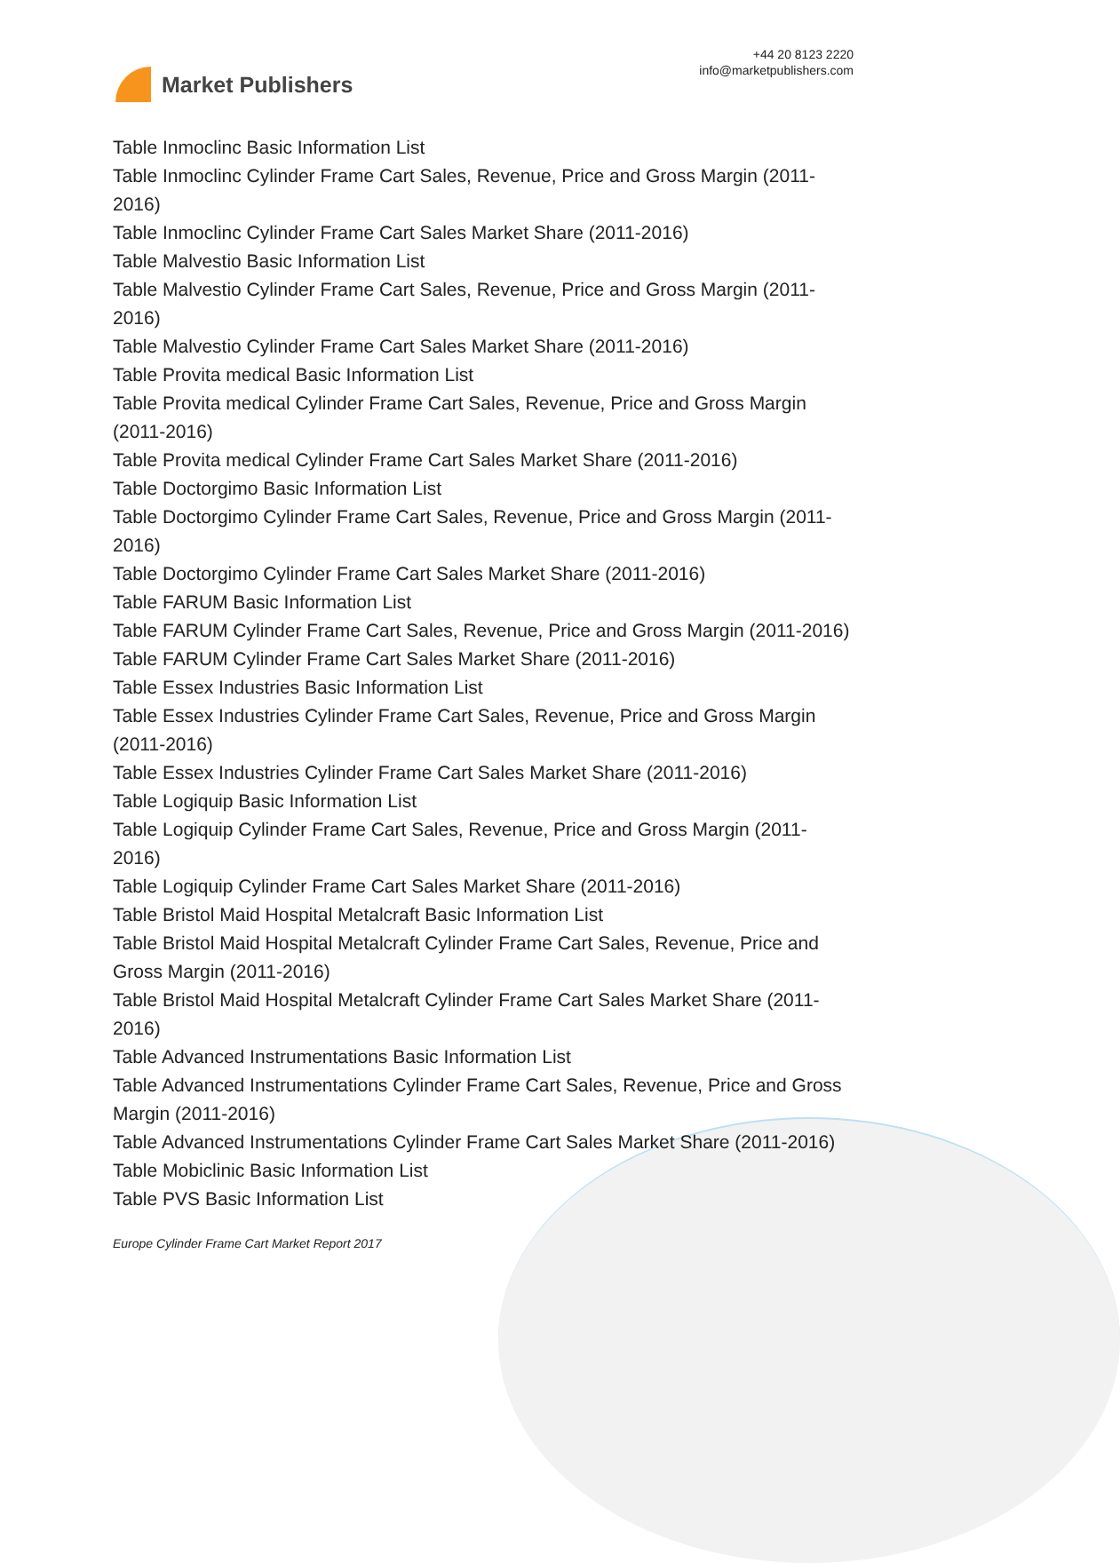Market Publishers
+44 20 8123 2220
info@marketpublishers.com
Table Inmoclinc Basic Information List
Table Inmoclinc Cylinder Frame Cart Sales, Revenue, Price and Gross Margin (2011-2016)
Table Inmoclinc Cylinder Frame Cart Sales Market Share (2011-2016)
Table Malvestio Basic Information List
Table Malvestio Cylinder Frame Cart Sales, Revenue, Price and Gross Margin (2011-2016)
Table Malvestio Cylinder Frame Cart Sales Market Share (2011-2016)
Table Provita medical Basic Information List
Table Provita medical Cylinder Frame Cart Sales, Revenue, Price and Gross Margin (2011-2016)
Table Provita medical Cylinder Frame Cart Sales Market Share (2011-2016)
Table Doctorgimo Basic Information List
Table Doctorgimo Cylinder Frame Cart Sales, Revenue, Price and Gross Margin (2011-2016)
Table Doctorgimo Cylinder Frame Cart Sales Market Share (2011-2016)
Table FARUM Basic Information List
Table FARUM Cylinder Frame Cart Sales, Revenue, Price and Gross Margin (2011-2016)
Table FARUM Cylinder Frame Cart Sales Market Share (2011-2016)
Table Essex Industries Basic Information List
Table Essex Industries Cylinder Frame Cart Sales, Revenue, Price and Gross Margin (2011-2016)
Table Essex Industries Cylinder Frame Cart Sales Market Share (2011-2016)
Table Logiquip Basic Information List
Table Logiquip Cylinder Frame Cart Sales, Revenue, Price and Gross Margin (2011-2016)
Table Logiquip Cylinder Frame Cart Sales Market Share (2011-2016)
Table Bristol Maid Hospital Metalcraft Basic Information List
Table Bristol Maid Hospital Metalcraft Cylinder Frame Cart Sales, Revenue, Price and Gross Margin (2011-2016)
Table Bristol Maid Hospital Metalcraft Cylinder Frame Cart Sales Market Share (2011-2016)
Table Advanced Instrumentations Basic Information List
Table Advanced Instrumentations Cylinder Frame Cart Sales, Revenue, Price and Gross Margin (2011-2016)
Table Advanced Instrumentations Cylinder Frame Cart Sales Market Share (2011-2016)
Table Mobiclinic Basic Information List
Table PVS Basic Information List
Europe Cylinder Frame Cart Market Report 2017